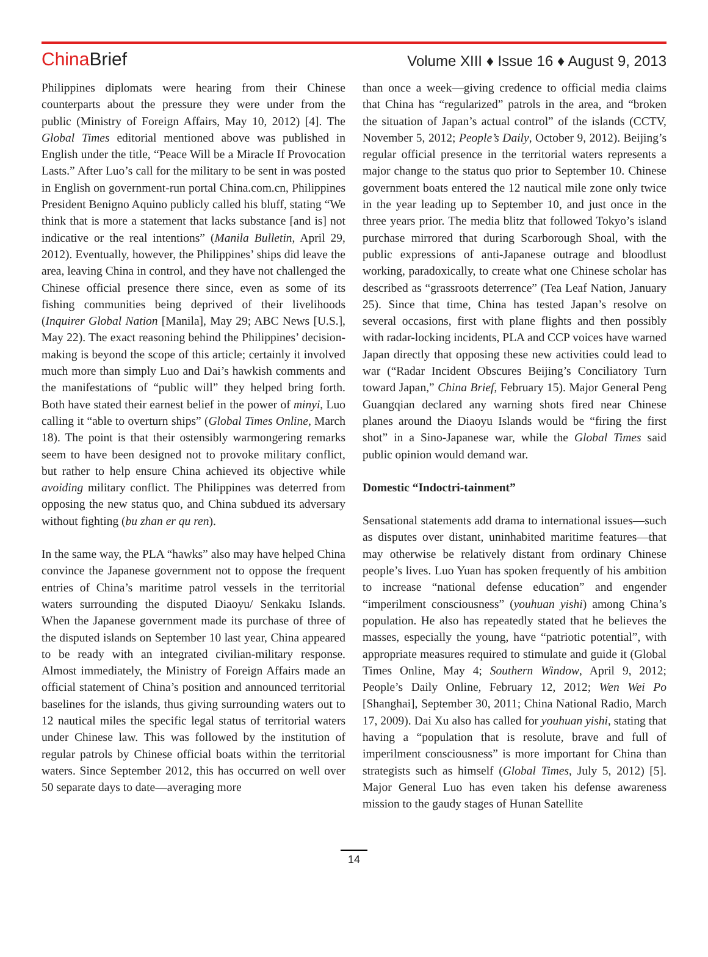China Brief
Volume XIII ♦ Issue 16 ♦ August 9, 2013
Philippines diplomats were hearing from their Chinese counterparts about the pressure they were under from the public (Ministry of Foreign Affairs, May 10, 2012) [4]. The Global Times editorial mentioned above was published in English under the title, “Peace Will be a Miracle If Provocation Lasts.” After Luo’s call for the military to be sent in was posted in English on government-run portal China.com.cn, Philippines President Benigno Aquino publicly called his bluff, stating “We think that is more a statement that lacks substance [and is] not indicative or the real intentions” (Manila Bulletin, April 29, 2012). Eventually, however, the Philippines’ ships did leave the area, leaving China in control, and they have not challenged the Chinese official presence there since, even as some of its fishing communities being deprived of their livelihoods (Inquirer Global Nation [Manila], May 29; ABC News [U.S.], May 22). The exact reasoning behind the Philippines’ decision-making is beyond the scope of this article; certainly it involved much more than simply Luo and Dai’s hawkish comments and the manifestations of “public will” they helped bring forth. Both have stated their earnest belief in the power of minyi, Luo calling it “able to overturn ships” (Global Times Online, March 18). The point is that their ostensibly warmongering remarks seem to have been designed not to provoke military conflict, but rather to help ensure China achieved its objective while avoiding military conflict. The Philippines was deterred from opposing the new status quo, and China subdued its adversary without fighting (bu zhan er qu ren).
In the same way, the PLA “hawks” also may have helped China convince the Japanese government not to oppose the frequent entries of China’s maritime patrol vessels in the territorial waters surrounding the disputed Diaoyu/ Senkaku Islands. When the Japanese government made its purchase of three of the disputed islands on September 10 last year, China appeared to be ready with an integrated civilian-military response. Almost immediately, the Ministry of Foreign Affairs made an official statement of China’s position and announced territorial baselines for the islands, thus giving surrounding waters out to 12 nautical miles the specific legal status of territorial waters under Chinese law. This was followed by the institution of regular patrols by Chinese official boats within the territorial waters. Since September 2012, this has occurred on well over 50 separate days to date—averaging more
than once a week—giving credence to official media claims that China has “regularized” patrols in the area, and “broken the situation of Japan’s actual control” of the islands (CCTV, November 5, 2012; People’s Daily, October 9, 2012). Beijing’s regular official presence in the territorial waters represents a major change to the status quo prior to September 10. Chinese government boats entered the 12 nautical mile zone only twice in the year leading up to September 10, and just once in the three years prior. The media blitz that followed Tokyo’s island purchase mirrored that during Scarborough Shoal, with the public expressions of anti-Japanese outrage and bloodlust working, paradoxically, to create what one Chinese scholar has described as “grassroots deterrence” (Tea Leaf Nation, January 25). Since that time, China has tested Japan’s resolve on several occasions, first with plane flights and then possibly with radar-locking incidents, PLA and CCP voices have warned Japan directly that opposing these new activities could lead to war (“Radar Incident Obscures Beijing’s Conciliatory Turn toward Japan,” China Brief, February 15). Major General Peng Guangqian declared any warning shots fired near Chinese planes around the Diaoyu Islands would be “firing the first shot” in a Sino-Japanese war, while the Global Times said public opinion would demand war.
Domestic “Indoctri-tainment”
Sensational statements add drama to international issues—such as disputes over distant, uninhabited maritime features—that may otherwise be relatively distant from ordinary Chinese people’s lives. Luo Yuan has spoken frequently of his ambition to increase “national defense education” and engender “imperilment consciousness” (youhuan yishi) among China’s population. He also has repeatedly stated that he believes the masses, especially the young, have “patriotic potential”, with appropriate measures required to stimulate and guide it (Global Times Online, May 4; Southern Window, April 9, 2012; People’s Daily Online, February 12, 2012; Wen Wei Po [Shanghai], September 30, 2011; China National Radio, March 17, 2009). Dai Xu also has called for youhuan yishi, stating that having a “population that is resolute, brave and full of imperilment consciousness” is more important for China than strategists such as himself (Global Times, July 5, 2012) [5]. Major General Luo has even taken his defense awareness mission to the gaudy stages of Hunan Satellite
14